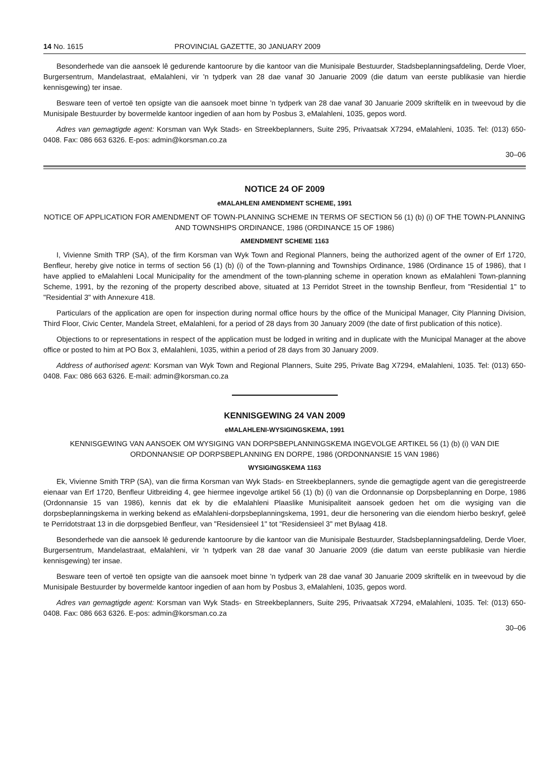14 No. 1615 PROVINCIAL GAZETTE, 30 JANUARY 2009
Besonderhede van die aansoek lê gedurende kantoorure by die kantoor van die Munisipale Bestuurder, Stadsbeplanningsafdeling, Derde Vloer, Burgersentrum, Mandelastraat, eMalahleni, vir 'n tydperk van 28 dae vanaf 30 Januarie 2009 (die datum van eerste publikasie van hierdie kennisgewing) ter insae.
Besware teen of vertoë ten opsigte van die aansoek moet binne 'n tydperk van 28 dae vanaf 30 Januarie 2009 skriftelik en in tweevoud by die Munisipale Bestuurder by bovermelde kantoor ingedien of aan hom by Posbus 3, eMalahleni, 1035, gepos word.
Adres van gemagtigde agent: Korsman van Wyk Stads- en Streekbeplanners, Suite 295, Privaatsak X7294, eMalahleni, 1035. Tel: (013) 650-0408. Fax: 086 663 6326. E-pos: admin@korsman.co.za
30–06
NOTICE 24 OF 2009
eMALAHLENI AMENDMENT SCHEME, 1991
NOTICE OF APPLICATION FOR AMENDMENT OF TOWN-PLANNING SCHEME IN TERMS OF SECTION 56 (1) (b) (i) OF THE TOWN-PLANNING AND TOWNSHIPS ORDINANCE, 1986 (ORDINANCE 15 OF 1986)
AMENDMENT SCHEME 1163
I, Vivienne Smith TRP (SA), of the firm Korsman van Wyk Town and Regional Planners, being the authorized agent of the owner of Erf 1720, Benfleur, hereby give notice in terms of section 56 (1) (b) (i) of the Town-planning and Townships Ordinance, 1986 (Ordinance 15 of 1986), that I have applied to eMalahleni Local Municipality for the amendment of the town-planning scheme in operation known as eMalahleni Town-planning Scheme, 1991, by the rezoning of the property described above, situated at 13 Perridot Street in the township Benfleur, from "Residential 1" to "Residential 3" with Annexure 418.
Particulars of the application are open for inspection during normal office hours by the office of the Municipal Manager, City Planning Division, Third Floor, Civic Center, Mandela Street, eMalahleni, for a period of 28 days from 30 January 2009 (the date of first publication of this notice).
Objections to or representations in respect of the application must be lodged in writing and in duplicate with the Municipal Manager at the above office or posted to him at PO Box 3, eMalahleni, 1035, within a period of 28 days from 30 January 2009.
Address of authorised agent: Korsman van Wyk Town and Regional Planners, Suite 295, Private Bag X7294, eMalahleni, 1035. Tel: (013) 650-0408. Fax: 086 663 6326. E-mail: admin@korsman.co.za
KENNISGEWING 24 VAN 2009
eMALAHLENI-WYSIGINGSKEMA, 1991
KENNISGEWING VAN AANSOEK OM WYSIGING VAN DORPSBEPLANNINGSKEMA INGEVOLGE ARTIKEL 56 (1) (b) (i) VAN DIE ORDONNANSIE OP DORPSBEPLANNING EN DORPE, 1986 (ORDONNANSIE 15 VAN 1986)
WYSIGINGSKEMA 1163
Ek, Vivienne Smith TRP (SA), van die firma Korsman van Wyk Stads- en Streekbeplanners, synde die gemagtigde agent van die geregistreerde eienaar van Erf 1720, Benfleur Uitbreiding 4, gee hiermee ingevolge artikel 56 (1) (b) (i) van die Ordonnansie op Dorpsbeplanning en Dorpe, 1986 (Ordonnansie 15 van 1986), kennis dat ek by die eMalahleni Plaaslike Munisipaliteit aansoek gedoen het om die wysiging van die dorpsbeplanningskema in werking bekend as eMalahleni-dorpsbeplanningskema, 1991, deur die hersonering van die eiendom hierbo beskryf, geleë te Perridotstraat 13 in die dorpsgebied Benfleur, van "Residensieel 1" tot "Residensieel 3" met Bylaag 418.
Besonderhede van die aansoek lê gedurende kantoorure by die kantoor van die Munisipale Bestuurder, Stadsbeplanningsafdeling, Derde Vloer, Burgersentrum, Mandelastraat, eMalahleni, vir 'n tydperk van 28 dae vanaf 30 Januarie 2009 (die datum van eerste publikasie van hierdie kennisgewing) ter insae.
Besware teen of vertoë ten opsigte van die aansoek moet binne 'n tydperk van 28 dae vanaf 30 Januarie 2009 skriftelik en in tweevoud by die Munisipale Bestuurder by bovermelde kantoor ingedien of aan hom by Posbus 3, eMalahleni, 1035, gepos word.
Adres van gemagtigde agent: Korsman van Wyk Stads- en Streekbeplanners, Suite 295, Privaatsak X7294, eMalahleni, 1035. Tel: (013) 650-0408. Fax: 086 663 6326. E-pos: admin@korsman.co.za
30–06